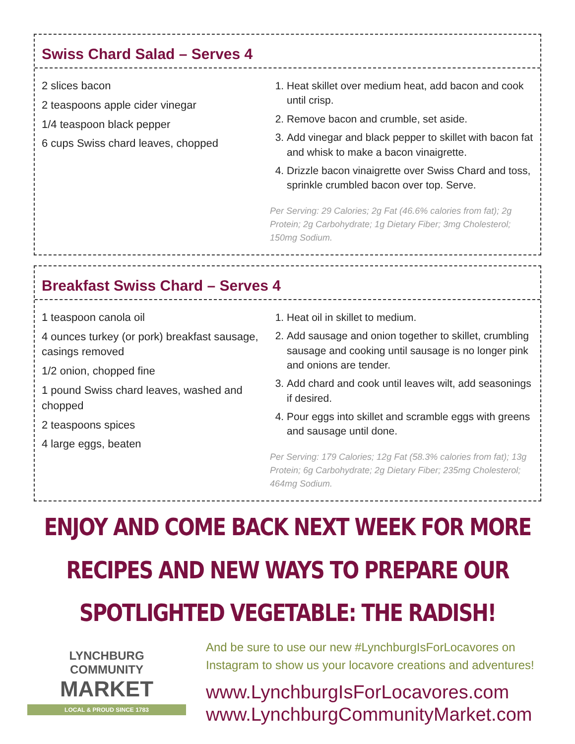Swiss Chard Salad – Serves 4
2 slices bacon
2 teaspoons apple cider vinegar
1/4 teaspoon black pepper
6 cups Swiss chard leaves, chopped
1. Heat skillet over medium heat, add bacon and cook until crisp.
2. Remove bacon and crumble, set aside.
3. Add vinegar and black pepper to skillet with bacon fat and whisk to make a bacon vinaigrette.
4. Drizzle bacon vinaigrette over Swiss Chard and toss, sprinkle crumbled bacon over top. Serve.
Per Serving: 29 Calories; 2g Fat (46.6% calories from fat); 2g Protein; 2g Carbohydrate; 1g Dietary Fiber; 3mg Cholesterol; 150mg Sodium.
Breakfast Swiss Chard – Serves 4
1 teaspoon canola oil
4 ounces turkey (or pork) breakfast sausage, casings removed
1/2 onion, chopped fine
1 pound Swiss chard leaves, washed and chopped
2 teaspoons spices
4 large eggs, beaten
1. Heat oil in skillet to medium.
2. Add sausage and onion together to skillet, crumbling sausage and cooking until sausage is no longer pink and onions are tender.
3. Add chard and cook until leaves wilt, add seasonings if desired.
4. Pour eggs into skillet and scramble eggs with greens and sausage until done.
Per Serving: 179 Calories; 12g Fat (58.3% calories from fat); 13g Protein; 6g Carbohydrate; 2g Dietary Fiber; 235mg Cholesterol; 464mg Sodium.
ENJOY AND COME BACK NEXT WEEK FOR MORE RECIPES AND NEW WAYS TO PREPARE OUR SPOTLIGHTED VEGETABLE: THE RADISH!
LYNCHBURG
COMMUNITY
MARKET
LOCAL & PROUD SINCE 1783
And be sure to use our new #LynchburgIsForLocavores on Instagram to show us your locavore creations and adventures!
www.LynchburgIsForLocavores.com
www.LynchburgCommunityMarket.com